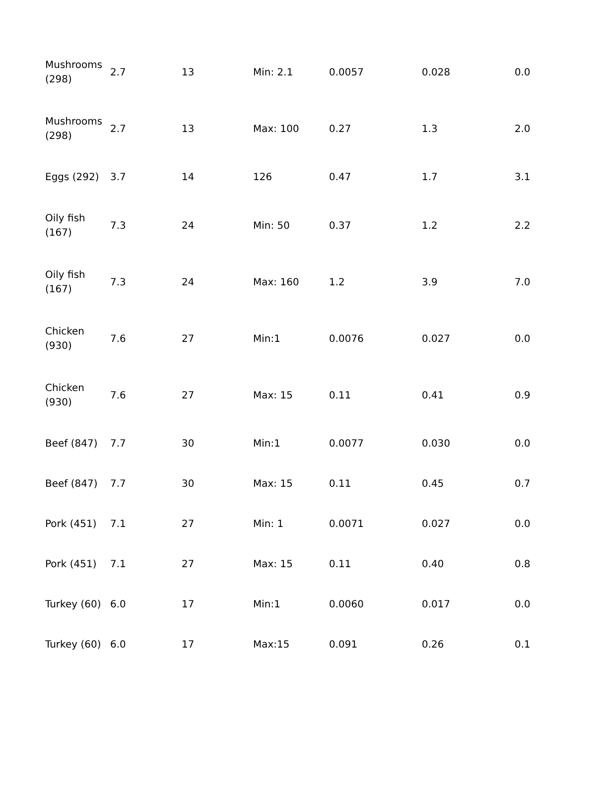| Mushrooms (298) | 2.7 | 13 | Min: 2.1 | 0.0057 | 0.028 | 0.0 |
| Mushrooms (298) | 2.7 | 13 | Max: 100 | 0.27 | 1.3 | 2.0 |
| Eggs (292) | 3.7 | 14 | 126 | 0.47 | 1.7 | 3.1 |
| Oily fish (167) | 7.3 | 24 | Min: 50 | 0.37 | 1.2 | 2.2 |
| Oily fish (167) | 7.3 | 24 | Max: 160 | 1.2 | 3.9 | 7.0 |
| Chicken (930) | 7.6 | 27 | Min:1 | 0.0076 | 0.027 | 0.0 |
| Chicken (930) | 7.6 | 27 | Max: 15 | 0.11 | 0.41 | 0.9 |
| Beef (847) | 7.7 | 30 | Min:1 | 0.0077 | 0.030 | 0.0 |
| Beef (847) | 7.7 | 30 | Max: 15 | 0.11 | 0.45 | 0.7 |
| Pork (451) | 7.1 | 27 | Min: 1 | 0.0071 | 0.027 | 0.0 |
| Pork (451) | 7.1 | 27 | Max: 15 | 0.11 | 0.40 | 0.8 |
| Turkey (60) | 6.0 | 17 | Min:1 | 0.0060 | 0.017 | 0.0 |
| Turkey (60) | 6.0 | 17 | Max:15 | 0.091 | 0.26 | 0.1 |